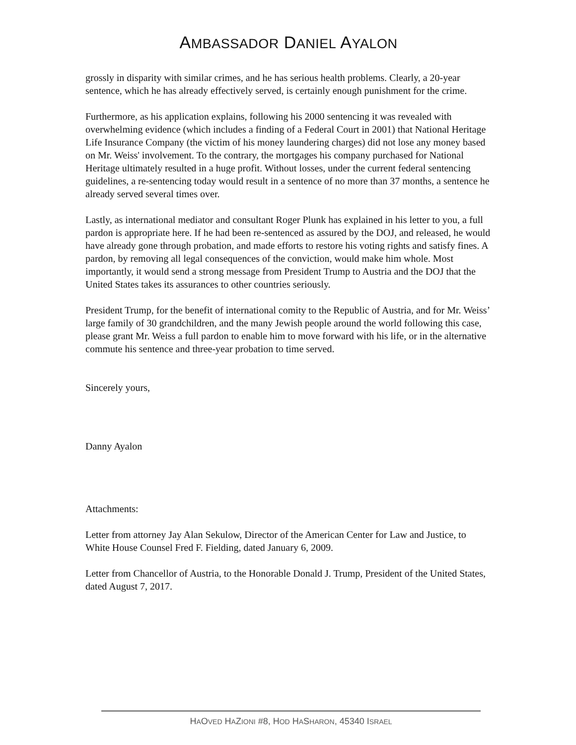AMBASSADOR DANIEL AYALON
grossly in disparity with similar crimes, and he has serious health problems. Clearly, a 20-year sentence, which he has already effectively served, is certainly enough punishment for the crime.
Furthermore, as his application explains, following his 2000 sentencing it was revealed with overwhelming evidence (which includes a finding of a Federal Court in 2001) that National Heritage Life Insurance Company (the victim of his money laundering charges) did not lose any money based on Mr. Weiss' involvement. To the contrary, the mortgages his company purchased for National Heritage ultimately resulted in a huge profit. Without losses, under the current federal sentencing guidelines, a re-sentencing today would result in a sentence of no more than 37 months, a sentence he already served several times over.
Lastly, as international mediator and consultant Roger Plunk has explained in his letter to you, a full pardon is appropriate here. If he had been re-sentenced as assured by the DOJ, and released, he would have already gone through probation, and made efforts to restore his voting rights and satisfy fines. A pardon, by removing all legal consequences of the conviction, would make him whole. Most importantly, it would send a strong message from President Trump to Austria and the DOJ that the United States takes its assurances to other countries seriously.
President Trump, for the benefit of international comity to the Republic of Austria, and for Mr. Weiss’ large family of 30 grandchildren, and the many Jewish people around the world following this case, please grant Mr. Weiss a full pardon to enable him to move forward with his life, or in the alternative commute his sentence and three-year probation to time served.
Sincerely yours,
Danny Ayalon
Attachments:
Letter from attorney Jay Alan Sekulow, Director of the American Center for Law and Justice, to White House Counsel Fred F. Fielding, dated January 6, 2009.
Letter from Chancellor of Austria, to the Honorable Donald J. Trump, President of the United States, dated August 7, 2017.
HAOVED HAZIONI #8, HOD HASHARON, 45340 ISRAEL